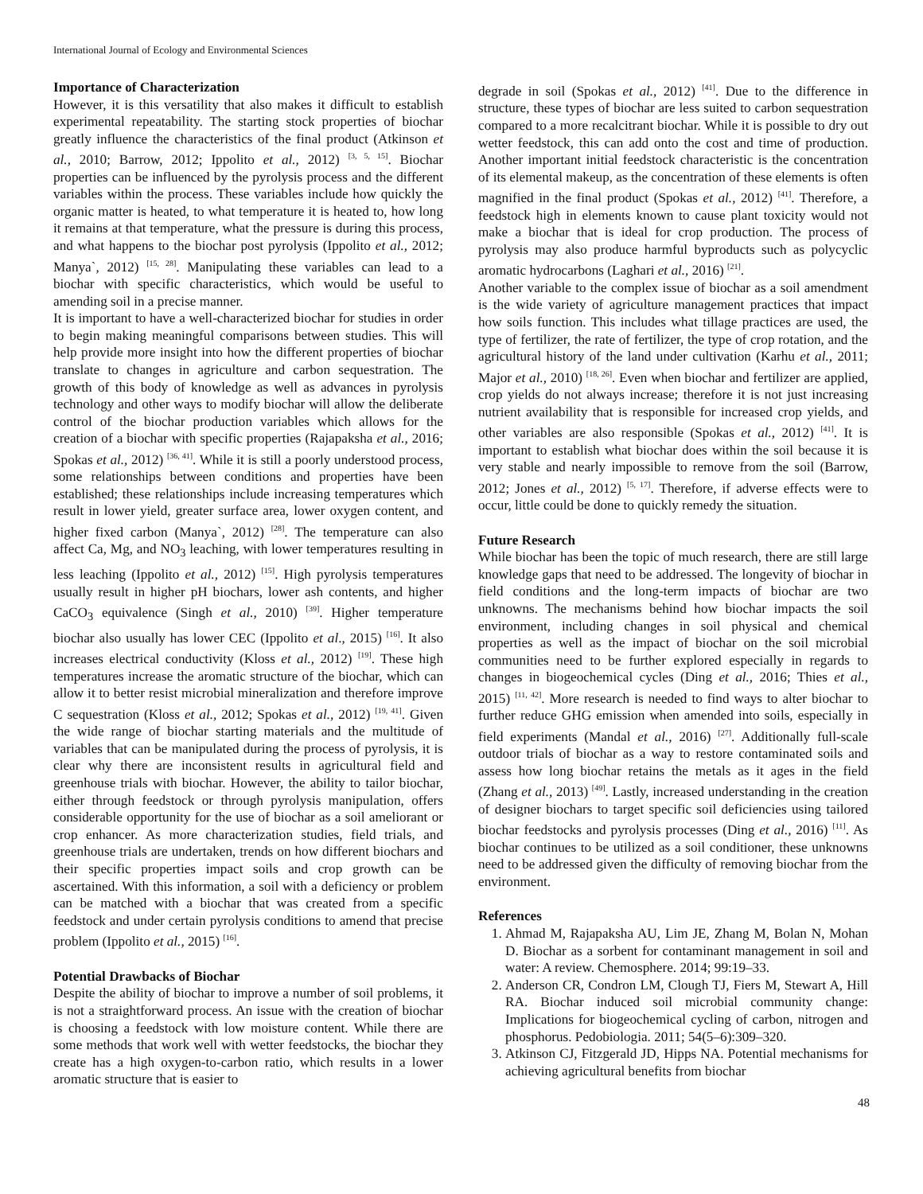International Journal of Ecology and Environmental Sciences
Importance of Characterization
However, it is this versatility that also makes it difficult to establish experimental repeatability. The starting stock properties of biochar greatly influence the characteristics of the final product (Atkinson et al., 2010; Barrow, 2012; Ippolito et al., 2012) <sup>[3, 5, 15]</sup>. Biochar properties can be influenced by the pyrolysis process and the different variables within the process. These variables include how quickly the organic matter is heated, to what temperature it is heated to, how long it remains at that temperature, what the pressure is during this process, and what happens to the biochar post pyrolysis (Ippolito et al., 2012; Manya`, 2012) <sup>[15, 28]</sup>. Manipulating these variables can lead to a biochar with specific characteristics, which would be useful to amending soil in a precise manner.
It is important to have a well-characterized biochar for studies in order to begin making meaningful comparisons between studies. This will help provide more insight into how the different properties of biochar translate to changes in agriculture and carbon sequestration. The growth of this body of knowledge as well as advances in pyrolysis technology and other ways to modify biochar will allow the deliberate control of the biochar production variables which allows for the creation of a biochar with specific properties (Rajapaksha et al., 2016; Spokas et al., 2012) <sup>[36, 41]</sup>. While it is still a poorly understood process, some relationships between conditions and properties have been established; these relationships include increasing temperatures which result in lower yield, greater surface area, lower oxygen content, and higher fixed carbon (Manya`, 2012) <sup>[28]</sup>. The temperature can also affect Ca, Mg, and NO<sub>3</sub> leaching, with lower temperatures resulting in less leaching (Ippolito et al., 2012) <sup>[15]</sup>. High pyrolysis temperatures usually result in higher pH biochars, lower ash contents, and higher CaCO<sub>3</sub> equivalence (Singh et al., 2010) <sup>[39]</sup>. Higher temperature biochar also usually has lower CEC (Ippolito et al., 2015) <sup>[16]</sup>. It also increases electrical conductivity (Kloss et al., 2012) <sup>[19]</sup>. These high temperatures increase the aromatic structure of the biochar, which can allow it to better resist microbial mineralization and therefore improve C sequestration (Kloss et al., 2012; Spokas et al., 2012) <sup>[19, 41]</sup>. Given the wide range of biochar starting materials and the multitude of variables that can be manipulated during the process of pyrolysis, it is clear why there are inconsistent results in agricultural field and greenhouse trials with biochar. However, the ability to tailor biochar, either through feedstock or through pyrolysis manipulation, offers considerable opportunity for the use of biochar as a soil ameliorant or crop enhancer. As more characterization studies, field trials, and greenhouse trials are undertaken, trends on how different biochars and their specific properties impact soils and crop growth can be ascertained. With this information, a soil with a deficiency or problem can be matched with a biochar that was created from a specific feedstock and under certain pyrolysis conditions to amend that precise problem (Ippolito et al., 2015) <sup>[16]</sup>.
Potential Drawbacks of Biochar
Despite the ability of biochar to improve a number of soil problems, it is not a straightforward process. An issue with the creation of biochar is choosing a feedstock with low moisture content. While there are some methods that work well with wetter feedstocks, the biochar they create has a high oxygen-to-carbon ratio, which results in a lower aromatic structure that is easier to
degrade in soil (Spokas et al., 2012) <sup>[41]</sup>. Due to the difference in structure, these types of biochar are less suited to carbon sequestration compared to a more recalcitrant biochar. While it is possible to dry out wetter feedstock, this can add onto the cost and time of production. Another important initial feedstock characteristic is the concentration of its elemental makeup, as the concentration of these elements is often magnified in the final product (Spokas et al., 2012) <sup>[41]</sup>. Therefore, a feedstock high in elements known to cause plant toxicity would not make a biochar that is ideal for crop production. The process of pyrolysis may also produce harmful byproducts such as polycyclic aromatic hydrocarbons (Laghari et al., 2016) <sup>[21]</sup>.
Another variable to the complex issue of biochar as a soil amendment is the wide variety of agriculture management practices that impact how soils function. This includes what tillage practices are used, the type of fertilizer, the rate of fertilizer, the type of crop rotation, and the agricultural history of the land under cultivation (Karhu et al., 2011; Major et al., 2010) <sup>[18, 26]</sup>. Even when biochar and fertilizer are applied, crop yields do not always increase; therefore it is not just increasing nutrient availability that is responsible for increased crop yields, and other variables are also responsible (Spokas et al., 2012) <sup>[41]</sup>. It is important to establish what biochar does within the soil because it is very stable and nearly impossible to remove from the soil (Barrow, 2012; Jones et al., 2012) <sup>[5, 17]</sup>. Therefore, if adverse effects were to occur, little could be done to quickly remedy the situation.
Future Research
While biochar has been the topic of much research, there are still large knowledge gaps that need to be addressed. The longevity of biochar in field conditions and the long-term impacts of biochar are two unknowns. The mechanisms behind how biochar impacts the soil environment, including changes in soil physical and chemical properties as well as the impact of biochar on the soil microbial communities need to be further explored especially in regards to changes in biogeochemical cycles (Ding et al., 2016; Thies et al., 2015) <sup>[11, 42]</sup>. More research is needed to find ways to alter biochar to further reduce GHG emission when amended into soils, especially in field experiments (Mandal et al., 2016) <sup>[27]</sup>. Additionally full-scale outdoor trials of biochar as a way to restore contaminated soils and assess how long biochar retains the metals as it ages in the field (Zhang et al., 2013) <sup>[49]</sup>. Lastly, increased understanding in the creation of designer biochars to target specific soil deficiencies using tailored biochar feedstocks and pyrolysis processes (Ding et al., 2016) <sup>[11]</sup>. As biochar continues to be utilized as a soil conditioner, these unknowns need to be addressed given the difficulty of removing biochar from the environment.
References
1. Ahmad M, Rajapaksha AU, Lim JE, Zhang M, Bolan N, Mohan D. Biochar as a sorbent for contaminant management in soil and water: A review. Chemosphere. 2014; 99:19–33.
2. Anderson CR, Condron LM, Clough TJ, Fiers M, Stewart A, Hill RA. Biochar induced soil microbial community change: Implications for biogeochemical cycling of carbon, nitrogen and phosphorus. Pedobiologia. 2011; 54(5–6):309–320.
3. Atkinson CJ, Fitzgerald JD, Hipps NA. Potential mechanisms for achieving agricultural benefits from biochar
48